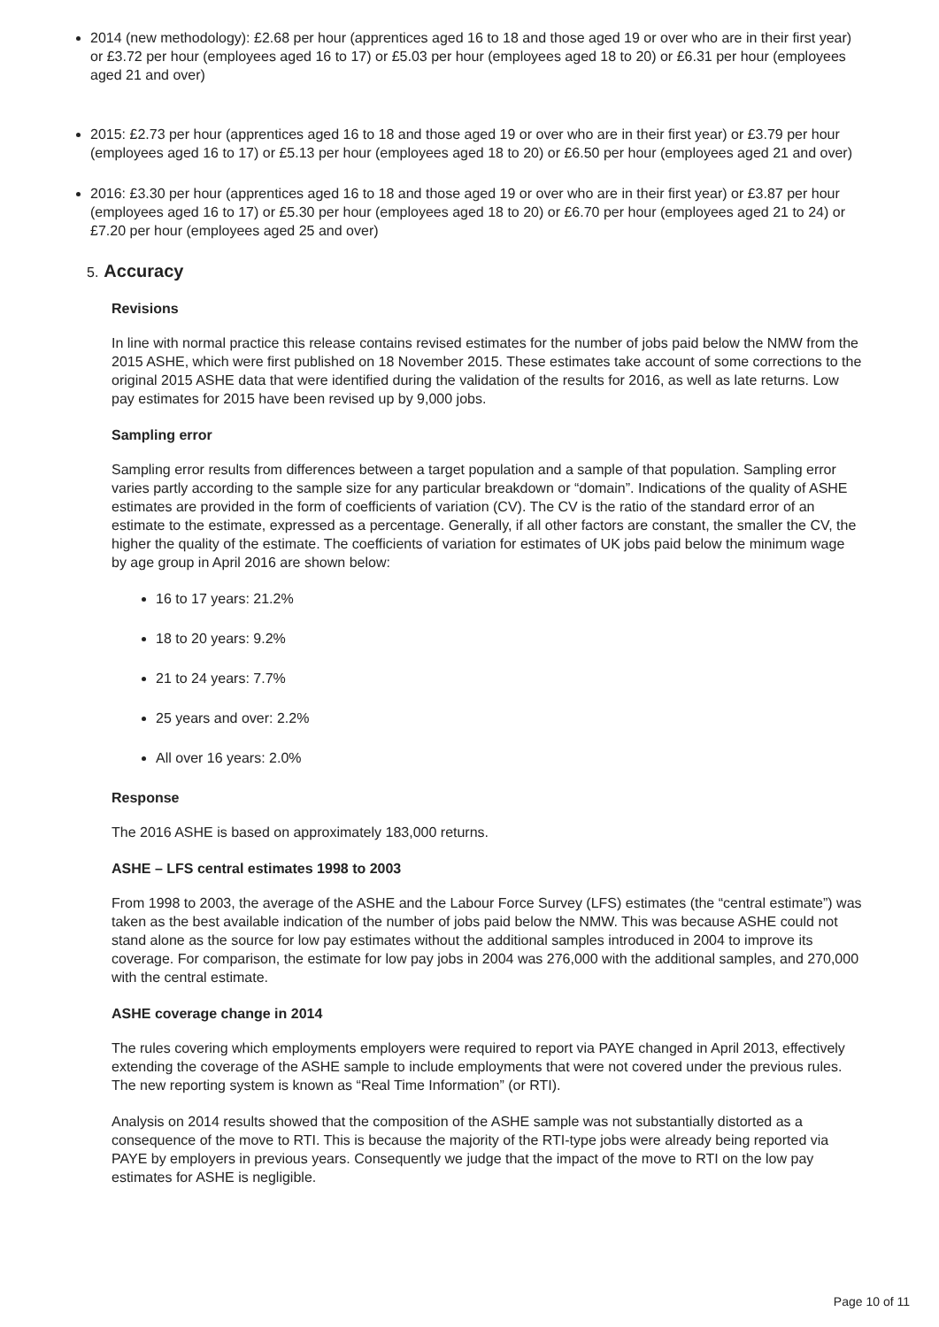2014 (new methodology): £2.68 per hour (apprentices aged 16 to 18 and those aged 19 or over who are in their first year) or £3.72 per hour (employees aged 16 to 17) or £5.03 per hour (employees aged 18 to 20) or £6.31 per hour (employees aged 21 and over)
2015: £2.73 per hour (apprentices aged 16 to 18 and those aged 19 or over who are in their first year) or £3.79 per hour (employees aged 16 to 17) or £5.13 per hour (employees aged 18 to 20) or £6.50 per hour (employees aged 21 and over)
2016: £3.30 per hour (apprentices aged 16 to 18 and those aged 19 or over who are in their first year) or £3.87 per hour (employees aged 16 to 17) or £5.30 per hour (employees aged 18 to 20) or £6.70 per hour (employees aged 21 to 24) or £7.20 per hour (employees aged 25 and over)
5. Accuracy
Revisions
In line with normal practice this release contains revised estimates for the number of jobs paid below the NMW from the 2015 ASHE, which were first published on 18 November 2015. These estimates take account of some corrections to the original 2015 ASHE data that were identified during the validation of the results for 2016, as well as late returns. Low pay estimates for 2015 have been revised up by 9,000 jobs.
Sampling error
Sampling error results from differences between a target population and a sample of that population. Sampling error varies partly according to the sample size for any particular breakdown or “domain”. Indications of the quality of ASHE estimates are provided in the form of coefficients of variation (CV). The CV is the ratio of the standard error of an estimate to the estimate, expressed as a percentage. Generally, if all other factors are constant, the smaller the CV, the higher the quality of the estimate. The coefficients of variation for estimates of UK jobs paid below the minimum wage by age group in April 2016 are shown below:
16 to 17 years: 21.2%
18 to 20 years: 9.2%
21 to 24 years: 7.7%
25 years and over: 2.2%
All over 16 years: 2.0%
Response
The 2016 ASHE is based on approximately 183,000 returns.
ASHE – LFS central estimates 1998 to 2003
From 1998 to 2003, the average of the ASHE and the Labour Force Survey (LFS) estimates (the “central estimate”) was taken as the best available indication of the number of jobs paid below the NMW. This was because ASHE could not stand alone as the source for low pay estimates without the additional samples introduced in 2004 to improve its coverage. For comparison, the estimate for low pay jobs in 2004 was 276,000 with the additional samples, and 270,000 with the central estimate.
ASHE coverage change in 2014
The rules covering which employments employers were required to report via PAYE changed in April 2013, effectively extending the coverage of the ASHE sample to include employments that were not covered under the previous rules. The new reporting system is known as “Real Time Information” (or RTI).
Analysis on 2014 results showed that the composition of the ASHE sample was not substantially distorted as a consequence of the move to RTI. This is because the majority of the RTI-type jobs were already being reported via PAYE by employers in previous years. Consequently we judge that the impact of the move to RTI on the low pay estimates for ASHE is negligible.
Page 10 of 11